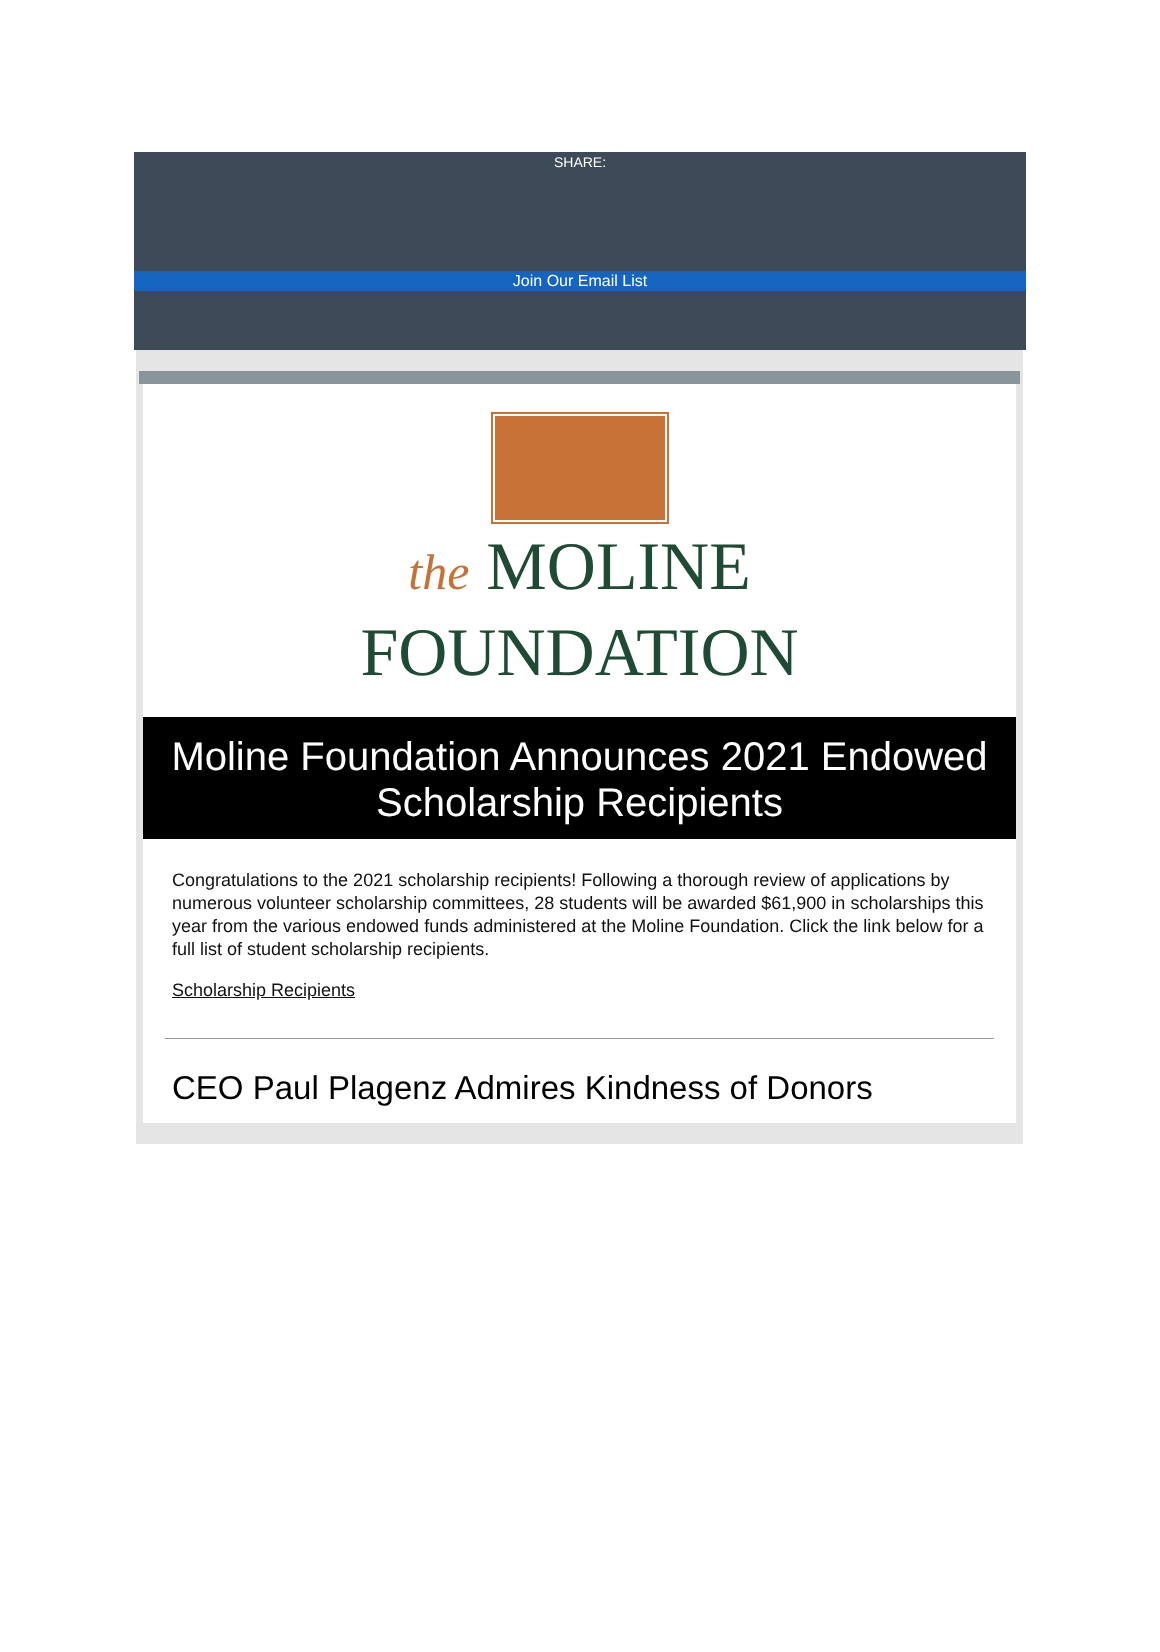SHARE:
Join Our Email List
the MOLINE
FOUNDATION
Moline Foundation Announces 2021 Endowed Scholarship Recipients
Congratulations to the 2021 scholarship recipients! Following a thorough review of applications by numerous volunteer scholarship committees, 28 students will be awarded $61,900 in scholarships this year from the various endowed funds administered at the Moline Foundation. Click the link below for a full list of student scholarship recipients.
Scholarship Recipients
CEO Paul Plagenz Admires Kindness of Donors